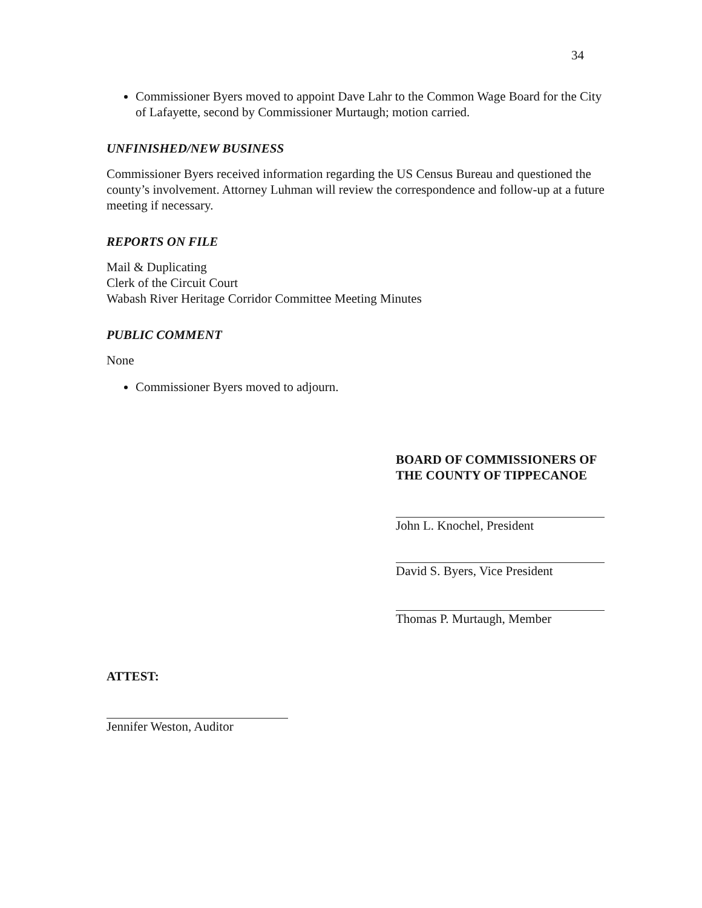34
Commissioner Byers moved to appoint Dave Lahr to the Common Wage Board for the City of Lafayette, second by Commissioner Murtaugh; motion carried.
UNFINISHED/NEW BUSINESS
Commissioner Byers received information regarding the US Census Bureau and questioned the county’s involvement. Attorney Luhman will review the correspondence and follow-up at a future meeting if necessary.
REPORTS ON FILE
Mail & Duplicating
Clerk of the Circuit Court
Wabash River Heritage Corridor Committee Meeting Minutes
PUBLIC COMMENT
None
Commissioner Byers moved to adjourn.
BOARD OF COMMISSIONERS OF THE COUNTY OF TIPPECANOE
John L. Knochel, President
David S. Byers, Vice President
Thomas P. Murtaugh, Member
ATTEST:
Jennifer Weston, Auditor